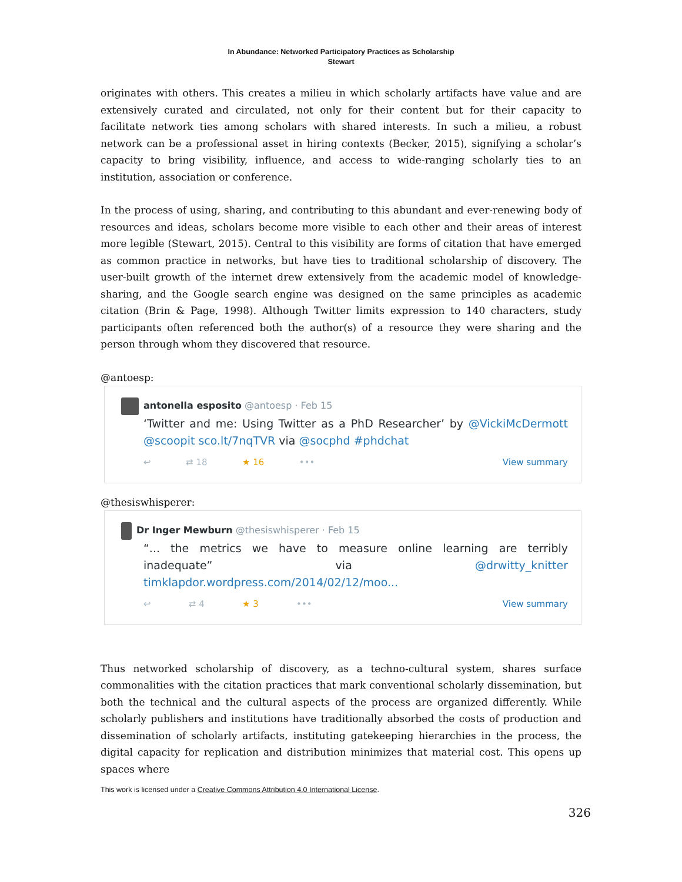In Abundance: Networked Participatory Practices as Scholarship
Stewart
originates with others. This creates a milieu in which scholarly artifacts have value and are extensively curated and circulated, not only for their content but for their capacity to facilitate network ties among scholars with shared interests. In such a milieu, a robust network can be a professional asset in hiring contexts (Becker, 2015), signifying a scholar’s capacity to bring visibility, influence, and access to wide-ranging scholarly ties to an institution, association or conference.
In the process of using, sharing, and contributing to this abundant and ever-renewing body of resources and ideas, scholars become more visible to each other and their areas of interest more legible (Stewart, 2015). Central to this visibility are forms of citation that have emerged as common practice in networks, but have ties to traditional scholarship of discovery. The user-built growth of the internet drew extensively from the academic model of knowledge-sharing, and the Google search engine was designed on the same principles as academic citation (Brin & Page, 1998). Although Twitter limits expression to 140 characters, study participants often referenced both the author(s) of a resource they were sharing and the person through whom they discovered that resource.
@antoesp:
antonella esposito @antoesp · Feb 15
‘Twitter and me: Using Twitter as a PhD Researcher’ by @VickiMcDermott @scoopit sco.lt/7nqTVR via @socphd #phdchat
↩ ⇄ 18 ★ 16 ••• View summary
@thesiswhisperer:
Dr Inger Mewburn @thesiswhisperer · Feb 15
“... the metrics we have to measure online learning are terribly inadequate” via @drwitty_knitter timklapdor.wordpress.com/2014/02/12/moo...
↩ ⇄ 4 ★ 3 ••• View summary
Thus networked scholarship of discovery, as a techno-cultural system, shares surface commonalities with the citation practices that mark conventional scholarly dissemination, but both the technical and the cultural aspects of the process are organized differently. While scholarly publishers and institutions have traditionally absorbed the costs of production and dissemination of scholarly artifacts, instituting gatekeeping hierarchies in the process, the digital capacity for replication and distribution minimizes that material cost. This opens up spaces where
This work is licensed under a Creative Commons Attribution 4.0 International License.
326